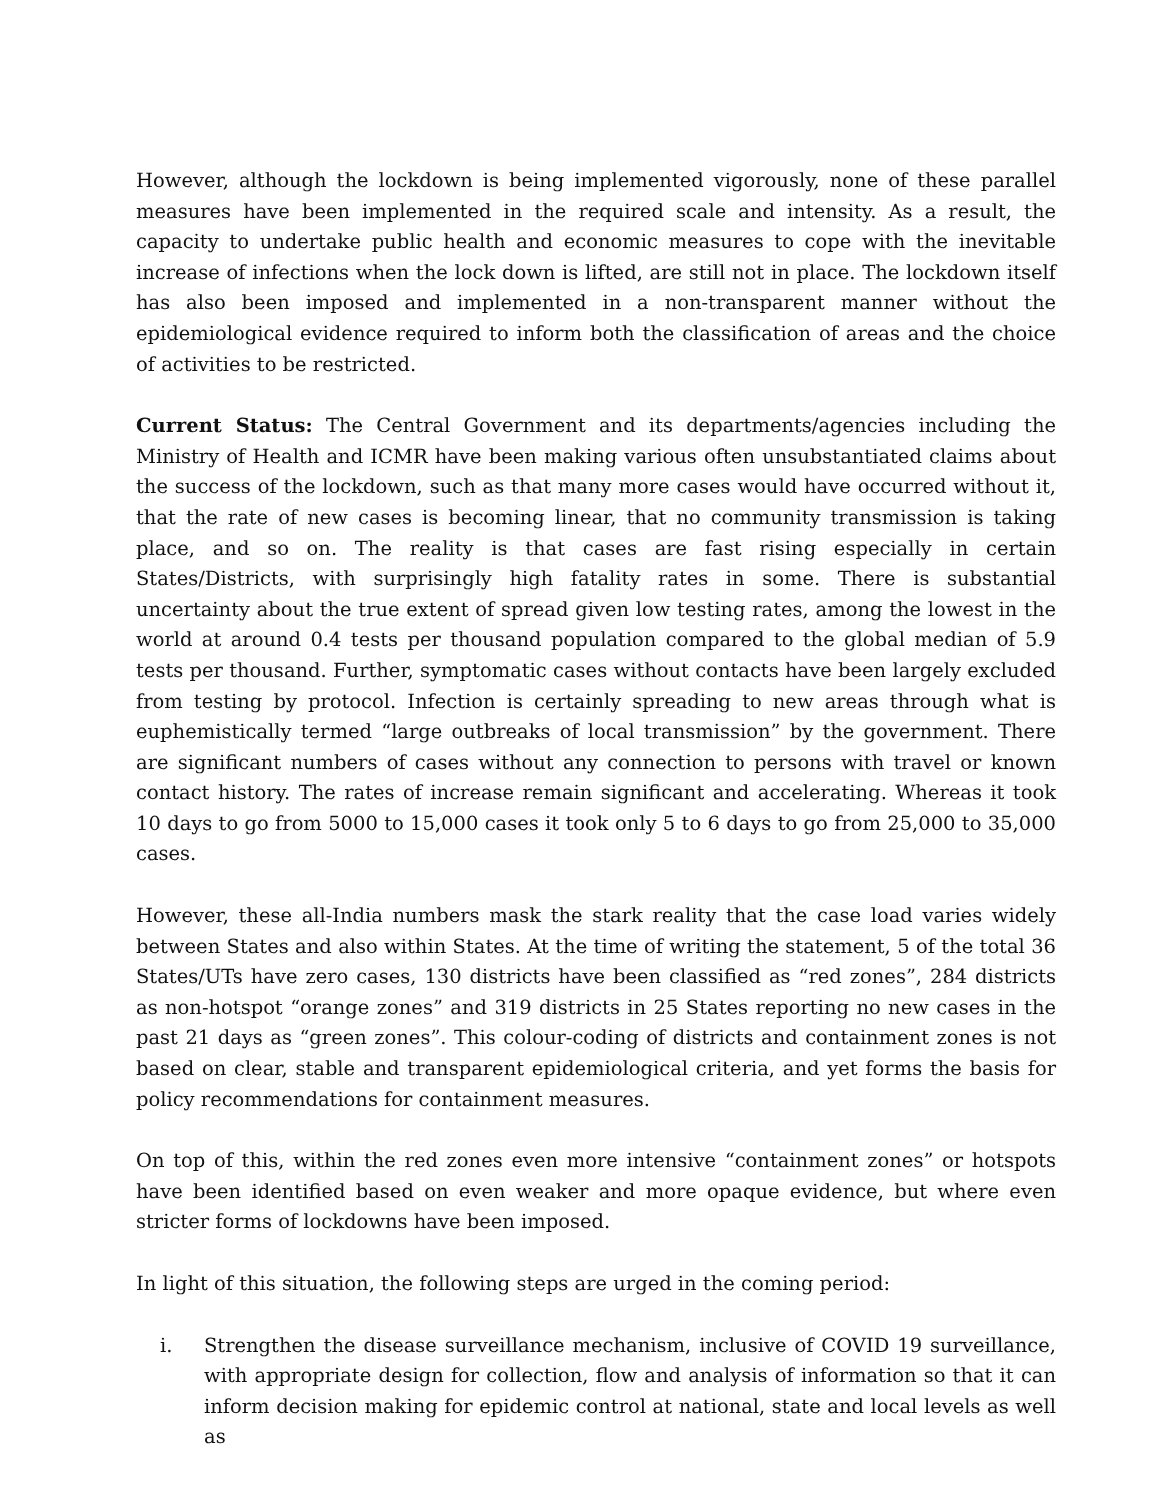However, although the lockdown is being implemented vigorously, none of these parallel measures have been implemented in the required scale and intensity. As a result, the capacity to undertake public health and economic measures to cope with the inevitable increase of infections when the lock down is lifted, are still not in place. The lockdown itself has also been imposed and implemented in a non-transparent manner without the epidemiological evidence required to inform both the classification of areas and the choice of activities to be restricted.
Current Status: The Central Government and its departments/agencies including the Ministry of Health and ICMR have been making various often unsubstantiated claims about the success of the lockdown, such as that many more cases would have occurred without it, that the rate of new cases is becoming linear, that no community transmission is taking place, and so on. The reality is that cases are fast rising especially in certain States/Districts, with surprisingly high fatality rates in some. There is substantial uncertainty about the true extent of spread given low testing rates, among the lowest in the world at around 0.4 tests per thousand population compared to the global median of 5.9 tests per thousand. Further, symptomatic cases without contacts have been largely excluded from testing by protocol. Infection is certainly spreading to new areas through what is euphemistically termed “large outbreaks of local transmission” by the government. There are significant numbers of cases without any connection to persons with travel or known contact history. The rates of increase remain significant and accelerating. Whereas it took 10 days to go from 5000 to 15,000 cases it took only 5 to 6 days to go from 25,000 to 35,000 cases.
However, these all-India numbers mask the stark reality that the case load varies widely between States and also within States. At the time of writing the statement, 5 of the total 36 States/UTs have zero cases, 130 districts have been classified as “red zones”, 284 districts as non-hotspot “orange zones” and 319 districts in 25 States reporting no new cases in the past 21 days as “green zones”. This colour-coding of districts and containment zones is not based on clear, stable and transparent epidemiological criteria, and yet forms the basis for policy recommendations for containment measures.
On top of this, within the red zones even more intensive “containment zones” or hotspots have been identified based on even weaker and more opaque evidence, but where even stricter forms of lockdowns have been imposed.
In light of this situation, the following steps are urged in the coming period:
i. Strengthen the disease surveillance mechanism, inclusive of COVID 19 surveillance, with appropriate design for collection, flow and analysis of information so that it can inform decision making for epidemic control at national, state and local levels as well as